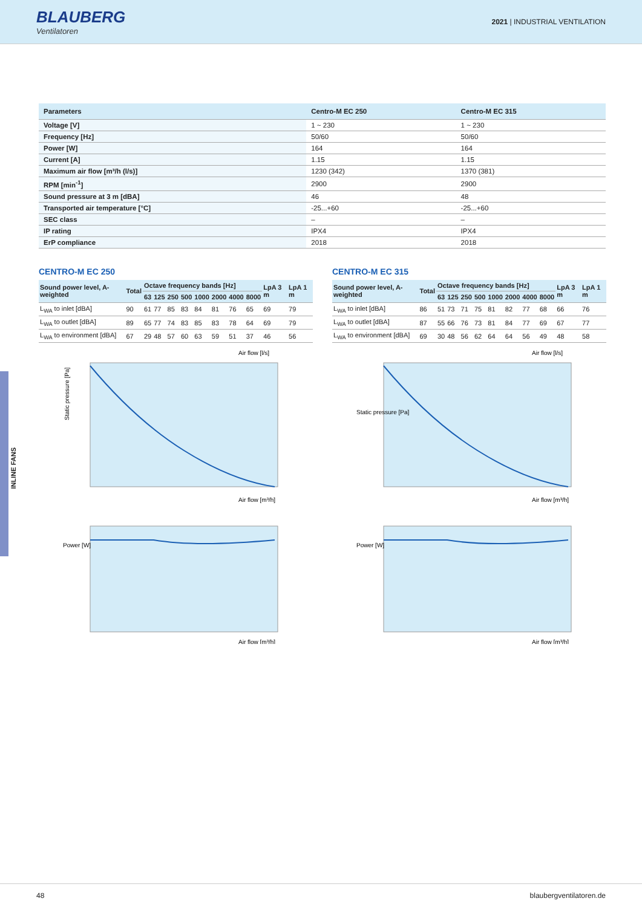BLAUBERG
Ventilatoren
2021 | INDUSTRIAL VENTILATION
INLINE FANS
| Parameters | Centro-M EC 250 | Centro-M EC 315 |
| --- | --- | --- |
| Voltage [V] | 1 ~ 230 | 1 ~ 230 |
| Frequency [Hz] | 50/60 | 50/60 |
| Power [W] | 164 | 164 |
| Current [A] | 1.15 | 1.15 |
| Maximum air flow [m³/h (l/s)] | 1230 (342) | 1370 (381) |
| RPM [min<sup>-1</sup>] | 2900 | 2900 |
| Sound pressure at 3 m [dBA] | 46 | 48 |
| Transported air temperature [°C] | -25...+60 | -25...+60 |
| SEC class | – | – |
| IP rating | IPX4 | IPX4 |
| ErP compliance | 2018 | 2018 |
CENTRO-M EC 250
| Sound power level, A-weighted | Total | Octave frequency bands [Hz] | | | | | | | | LpA 3 m | LpA 1 m |
| --- | --- | --- | --- | --- | --- | --- | --- | --- | --- | --- | --- |
| | | 63 | 125 | 250 | 500 | 1000 | 2000 | 4000 | 8000 | | |
| L<sub>WA</sub> to inlet [dBA] | 90 | 61 | 77 | 85 | 83 | 84 | 81 | 76 | 65 | 69 | 79 |
| L<sub>WA</sub> to outlet [dBA] | 89 | 65 | 77 | 74 | 83 | 85 | 83 | 78 | 64 | 69 | 79 |
| L<sub>WA</sub> to environment [dBA] | 67 | 29 | 48 | 57 | 60 | 63 | 59 | 51 | 37 | 46 | 56 |
Air flow [l/s]
Static pressure [Pa]
Air flow [m³/h]
Power [W]
Air flow [m³/h]
CENTRO-M EC 315
| Sound power level, A-weighted | Total | Octave frequency bands [Hz] | | | | | | | | LpA 3 m | LpA 1 m |
| --- | --- | --- | --- | --- | --- | --- | --- | --- | --- | --- | --- |
| | | 63 | 125 | 250 | 500 | 1000 | 2000 | 4000 | 8000 | | |
| L<sub>WA</sub> to inlet [dBA] | 86 | 51 | 73 | 71 | 75 | 81 | 82 | 77 | 68 | 66 | 76 |
| L<sub>WA</sub> to outlet [dBA] | 87 | 55 | 66 | 76 | 73 | 81 | 84 | 77 | 69 | 67 | 77 |
| L<sub>WA</sub> to environment [dBA] | 69 | 30 | 48 | 56 | 62 | 64 | 64 | 56 | 49 | 48 | 58 |
Air flow [l/s]
Static pressure [Pa]
Air flow [m³/h]
Power [W]
Air flow [m³/h]
48 blaubergventilatoren.de